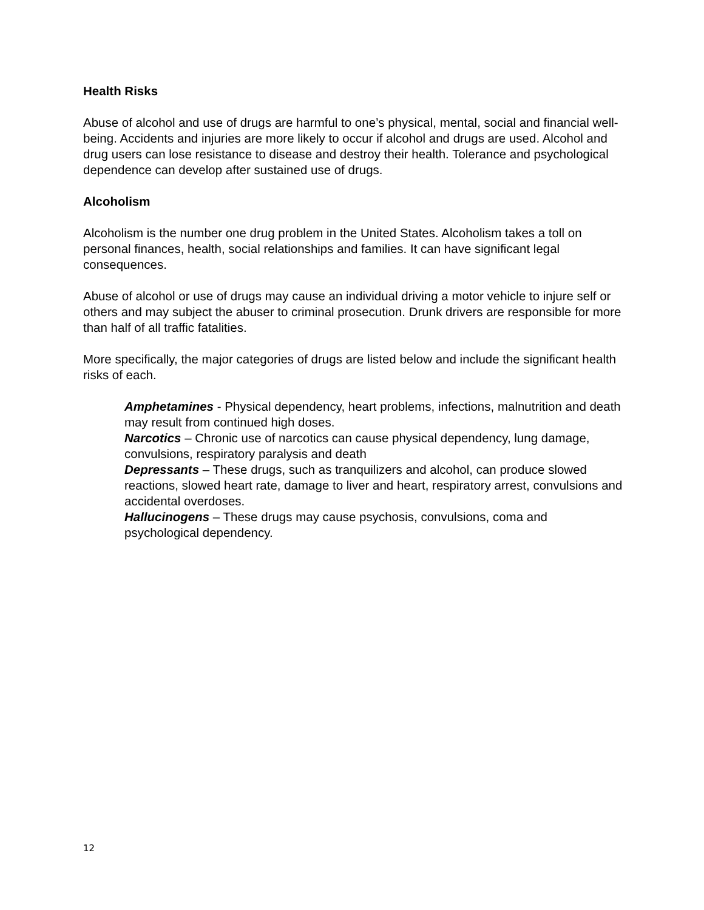Health Risks
Abuse of alcohol and use of drugs are harmful to one’s physical, mental, social and financial well-being. Accidents and injuries are more likely to occur if alcohol and drugs are used. Alcohol and drug users can lose resistance to disease and destroy their health. Tolerance and psychological dependence can develop after sustained use of drugs.
Alcoholism
Alcoholism is the number one drug problem in the United States. Alcoholism takes a toll on personal finances, health, social relationships and families. It can have significant legal consequences.
Abuse of alcohol or use of drugs may cause an individual driving a motor vehicle to injure self or others and may subject the abuser to criminal prosecution. Drunk drivers are responsible for more than half of all traffic fatalities.
More specifically, the major categories of drugs are listed below and include the significant health risks of each.
Amphetamines - Physical dependency, heart problems, infections, malnutrition and death may result from continued high doses.
Narcotics – Chronic use of narcotics can cause physical dependency, lung damage, convulsions, respiratory paralysis and death
Depressants – These drugs, such as tranquilizers and alcohol, can produce slowed reactions, slowed heart rate, damage to liver and heart, respiratory arrest, convulsions and accidental overdoses.
Hallucinogens – These drugs may cause psychosis, convulsions, coma and psychological dependency.
12